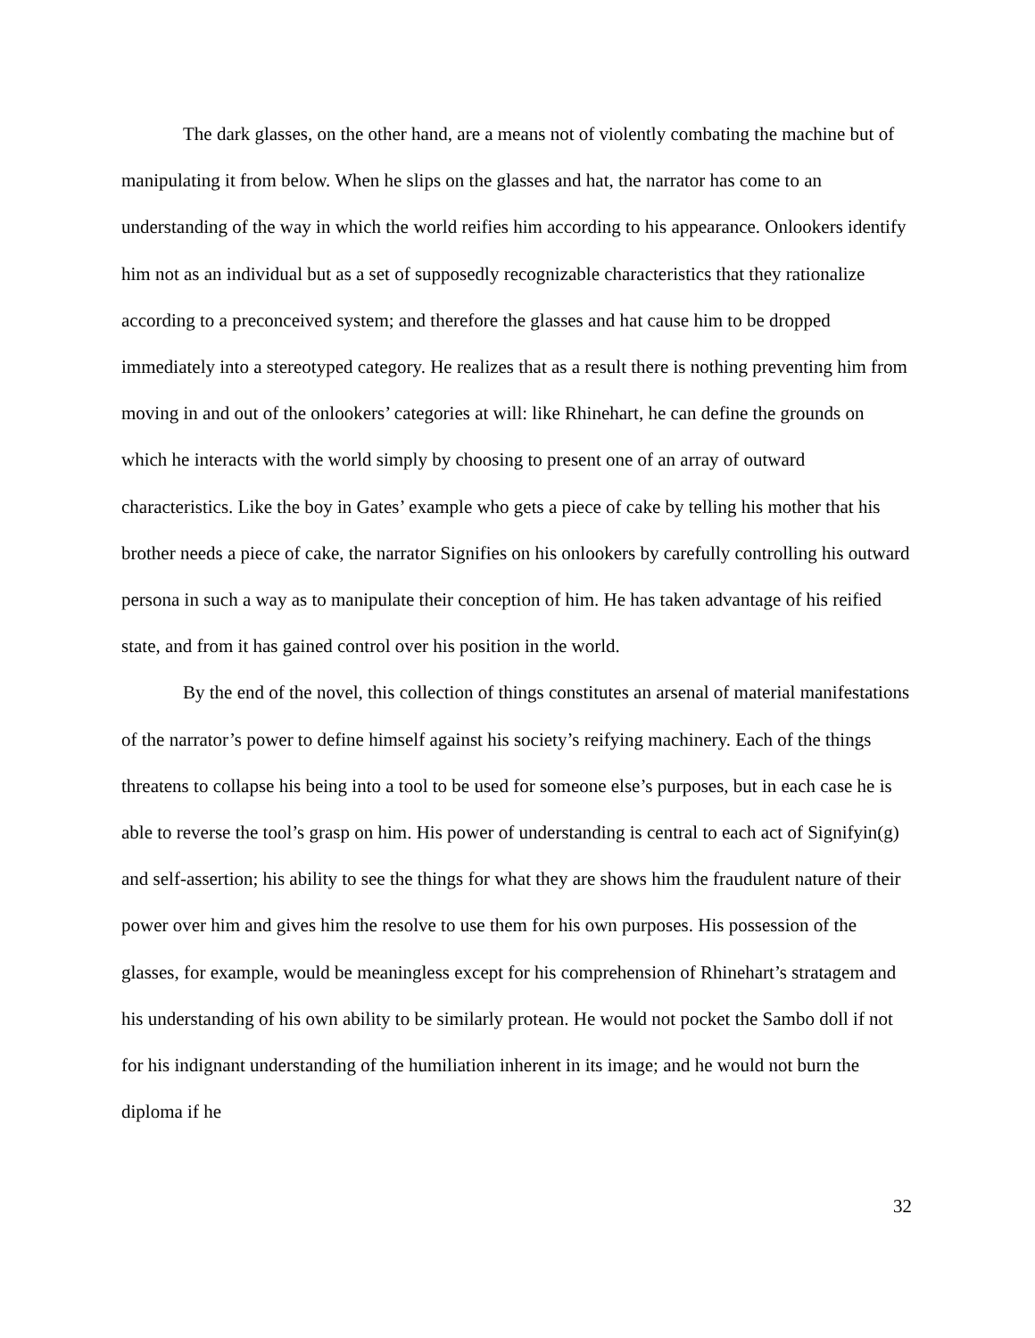The dark glasses, on the other hand, are a means not of violently combating the machine but of manipulating it from below. When he slips on the glasses and hat, the narrator has come to an understanding of the way in which the world reifies him according to his appearance. Onlookers identify him not as an individual but as a set of supposedly recognizable characteristics that they rationalize according to a preconceived system; and therefore the glasses and hat cause him to be dropped immediately into a stereotyped category. He realizes that as a result there is nothing preventing him from moving in and out of the onlookers’ categories at will: like Rhinehart, he can define the grounds on which he interacts with the world simply by choosing to present one of an array of outward characteristics. Like the boy in Gates’ example who gets a piece of cake by telling his mother that his brother needs a piece of cake, the narrator Signifies on his onlookers by carefully controlling his outward persona in such a way as to manipulate their conception of him. He has taken advantage of his reified state, and from it has gained control over his position in the world.
By the end of the novel, this collection of things constitutes an arsenal of material manifestations of the narrator’s power to define himself against his society’s reifying machinery. Each of the things threatens to collapse his being into a tool to be used for someone else’s purposes, but in each case he is able to reverse the tool’s grasp on him. His power of understanding is central to each act of Signifyin(g) and self-assertion; his ability to see the things for what they are shows him the fraudulent nature of their power over him and gives him the resolve to use them for his own purposes. His possession of the glasses, for example, would be meaningless except for his comprehension of Rhinehart’s stratagem and his understanding of his own ability to be similarly protean. He would not pocket the Sambo doll if not for his indignant understanding of the humiliation inherent in its image; and he would not burn the diploma if he
32